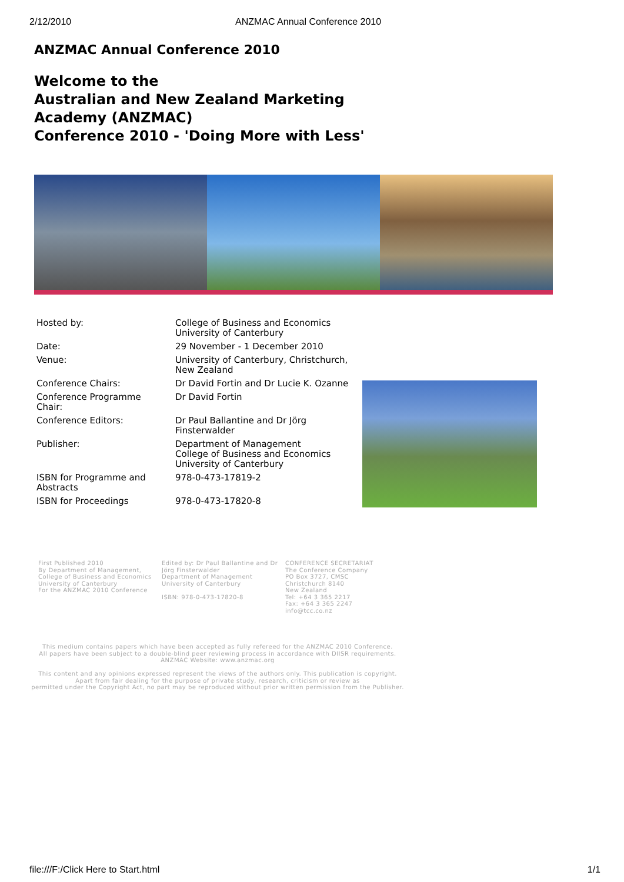2/12/2010 ANZMAC Annual Conference 2010
ANZMAC Annual Conference 2010
Welcome to the
Australian and New Zealand Marketing
Academy (ANZMAC)
Conference 2010 - 'Doing More with Less'
| Hosted by: | College of Business and Economics University of Canterbury |
| Date: | 29 November - 1 December 2010 |
| Venue: | University of Canterbury, Christchurch, New Zealand |
| Conference Chairs: | Dr David Fortin and Dr Lucie K. Ozanne |
| Conference Programme Chair: | Dr David Fortin |
| Conference Editors: | Dr Paul Ballantine and Dr Jörg Finsterwalder |
| Publisher: | Department of Management College of Business and Economics University of Canterbury |
| ISBN for Programme and Abstracts | 978-0-473-17819-2 |
| ISBN for Proceedings | 978-0-473-17820-8 |
First Published 2010
By Department of Management,
College of Business and Economics
University of Canterbury
For the ANZMAC 2010 Conference
Edited by: Dr Paul Ballantine and Dr Jörg Finsterwalder
Department of Management
University of Canterbury
ISBN: 978-0-473-17820-8
CONFERENCE SECRETARIAT
The Conference Company
PO Box 3727, CMSC
Christchurch 8140
New Zealand
Tel: +64 3 365 2217
Fax: +64 3 365 2247
info@tcc.co.nz
This medium contains papers which have been accepted as fully refereed for the ANZMAC 2010 Conference.
All papers have been subject to a double-blind peer reviewing process in accordance with DIISR requirements.
ANZMAC Website: www.anzmac.org
This content and any opinions expressed represent the views of the authors only. This publication is copyright.
Apart from fair dealing for the purpose of private study, research, criticism or review as
permitted under the Copyright Act, no part may be reproduced without prior written permission from the Publisher.
file:///F:/Click Here to Start.html 1/1